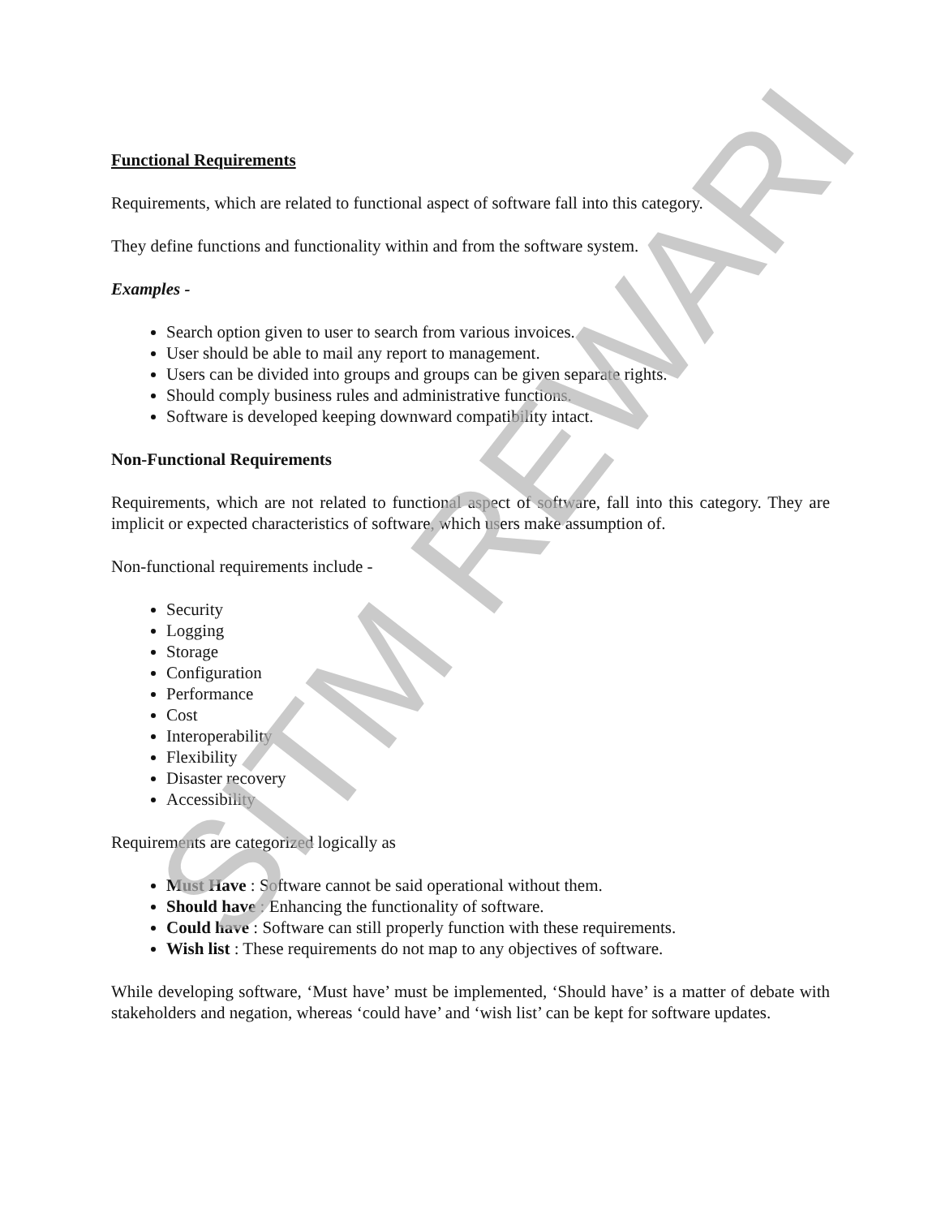Functional Requirements
Requirements, which are related to functional aspect of software fall into this category.
They define functions and functionality within and from the software system.
Examples -
Search option given to user to search from various invoices.
User should be able to mail any report to management.
Users can be divided into groups and groups can be given separate rights.
Should comply business rules and administrative functions.
Software is developed keeping downward compatibility intact.
Non-Functional Requirements
Requirements, which are not related to functional aspect of software, fall into this category. They are implicit or expected characteristics of software, which users make assumption of.
Non-functional requirements include -
Security
Logging
Storage
Configuration
Performance
Cost
Interoperability
Flexibility
Disaster recovery
Accessibility
Requirements are categorized logically as
Must Have : Software cannot be said operational without them.
Should have : Enhancing the functionality of software.
Could have : Software can still properly function with these requirements.
Wish list : These requirements do not map to any objectives of software.
While developing software, ‘Must have’ must be implemented, ‘Should have’ is a matter of debate with stakeholders and negation, whereas ‘could have’ and ‘wish list’ can be kept for software updates.
SITM REWARI